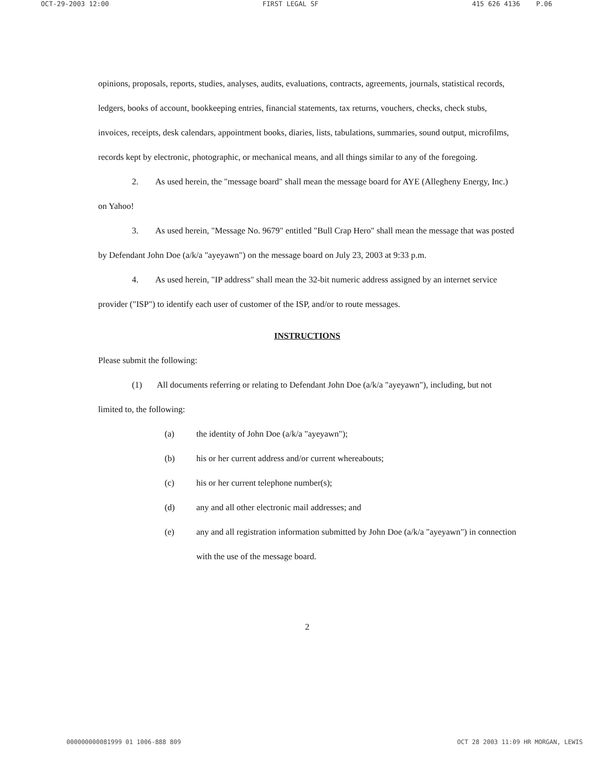OCT-29-2003 12:00 FIRST LEGAL SF 415 626 4136 P.06
opinions, proposals, reports, studies, analyses, audits, evaluations, contracts, agreements, journals, statistical records, ledgers, books of account, bookkeeping entries, financial statements, tax returns, vouchers, checks, check stubs, invoices, receipts, desk calendars, appointment books, diaries, lists, tabulations, summaries, sound output, microfilms, records kept by electronic, photographic, or mechanical means, and all things similar to any of the foregoing.
2. As used herein, the "message board" shall mean the message board for AYE (Allegheny Energy, Inc.) on Yahoo!
3. As used herein, "Message No. 9679" entitled "Bull Crap Hero" shall mean the message that was posted by Defendant John Doe (a/k/a "ayeyawn") on the message board on July 23, 2003 at 9:33 p.m.
4. As used herein, "IP address" shall mean the 32-bit numeric address assigned by an internet service provider ("ISP") to identify each user of customer of the ISP, and/or to route messages.
INSTRUCTIONS
Please submit the following:
(1) All documents referring or relating to Defendant John Doe (a/k/a "ayeyawn"), including, but not limited to, the following:
(a) the identity of John Doe (a/k/a "ayeyawn");
(b) his or her current address and/or current whereabouts;
(c) his or her current telephone number(s);
(d) any and all other electronic mail addresses; and
(e) any and all registration information submitted by John Doe (a/k/a "ayeyawn") in connection with the use of the message board.
2
000000000081999 01 1006-888 809 OCT 28 2003 11:09 HR MORGAN, LEWIS